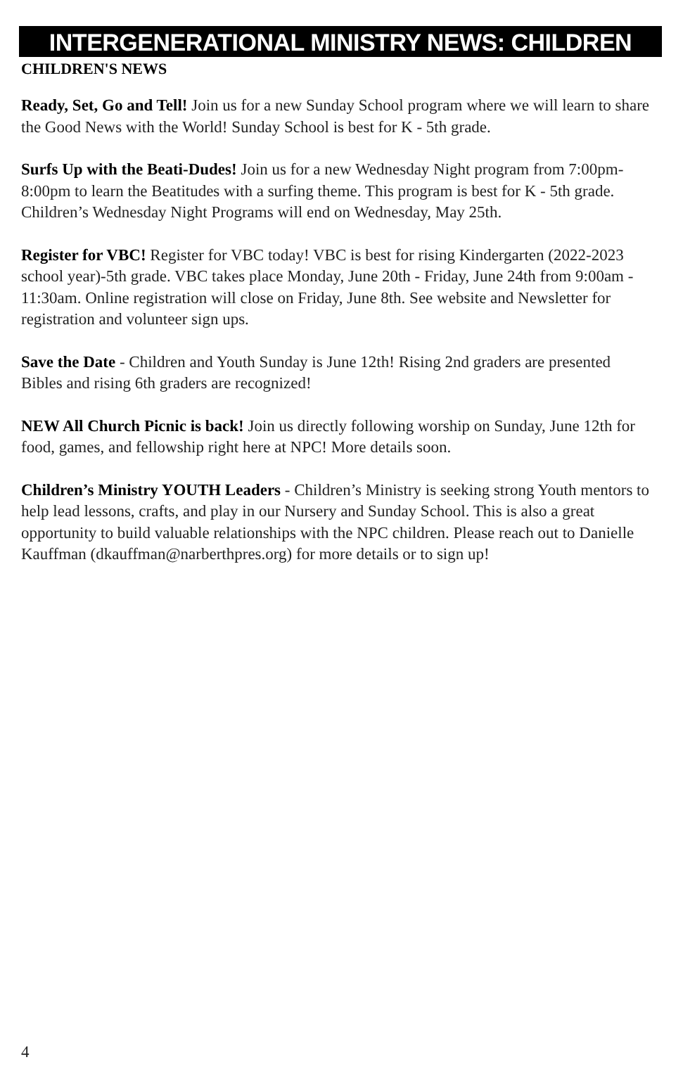INTERGENERATIONAL MINISTRY NEWS: CHILDREN
CHILDREN'S NEWS
Ready, Set, Go and Tell! Join us for a new Sunday School program where we will learn to share the Good News with the World! Sunday School is best for K - 5th grade.
Surfs Up with the Beati-Dudes! Join us for a new Wednesday Night program from 7:00pm-8:00pm to learn the Beatitudes with a surfing theme. This program is best for K - 5th grade. Children’s Wednesday Night Programs will end on Wednesday, May 25th.
Register for VBC! Register for VBC today! VBC is best for rising Kindergarten (2022-2023 school year)-5th grade. VBC takes place Monday, June 20th - Friday, June 24th from 9:00am - 11:30am. Online registration will close on Friday, June 8th. See website and Newsletter for registration and volunteer sign ups.
Save the Date - Children and Youth Sunday is June 12th! Rising 2nd graders are presented Bibles and rising 6th graders are recognized!
NEW All Church Picnic is back! Join us directly following worship on Sunday, June 12th for food, games, and fellowship right here at NPC! More details soon.
Children’s Ministry YOUTH Leaders - Children’s Ministry is seeking strong Youth mentors to help lead lessons, crafts, and play in our Nursery and Sunday School. This is also a great opportunity to build valuable relationships with the NPC children. Please reach out to Danielle Kauffman (dkauffman@narberthpres.org) for more details or to sign up!
4